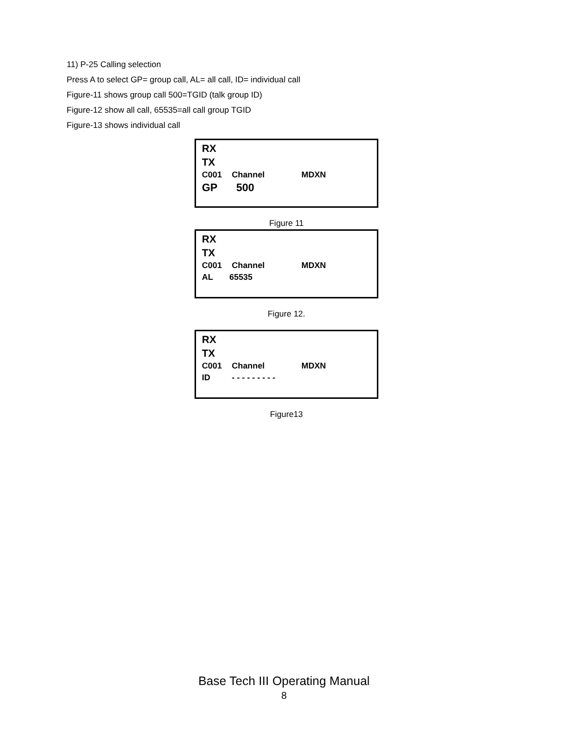11) P-25 Calling selection
Press A to select GP= group call, AL= all call, ID= individual call
Figure-11 shows group call 500=TGID (talk group ID)
Figure-12 show all call, 65535=all call group TGID
Figure-13 shows individual call
RX
TX
C001 Channel MDXN
GP 500
Figure 11
RX
TX
C001 Channel MDXN
AL 65535
Figure 12.
RX
TX
C001 Channel MDXN
ID - - - - - - - - -
Figure13
Base Tech III Operating Manual
8